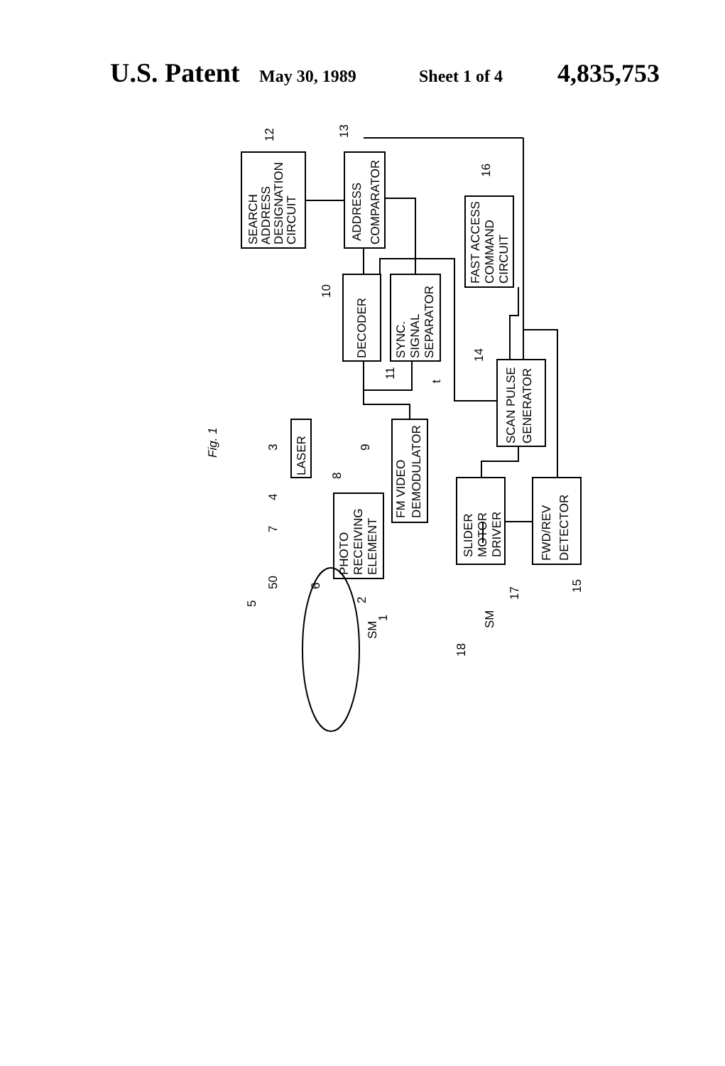U.S. Patent May 30, 1989 Sheet 1 of 4 4,835,753
SEARCH
ADDRESS
DESIGNATION
CIRCUIT
ADDRESS
COMPARATOR
DECODER
SYNC.
SIGNAL
SEPARATOR
FAST ACCESS
COMMAND
CIRCUIT
SCAN PULSE
GENERATOR
LASER
PHOTO
RECEIVING
ELEMENT
FM VIDEO
DEMODULATOR
SLIDER
MOTOR
DRIVER
FWD/REV
DETECTOR
Fig. 1
12
13
16
10
11
t
14
3
4
8
9
7
50
6
2
5
1
17
15
18
SM
SM